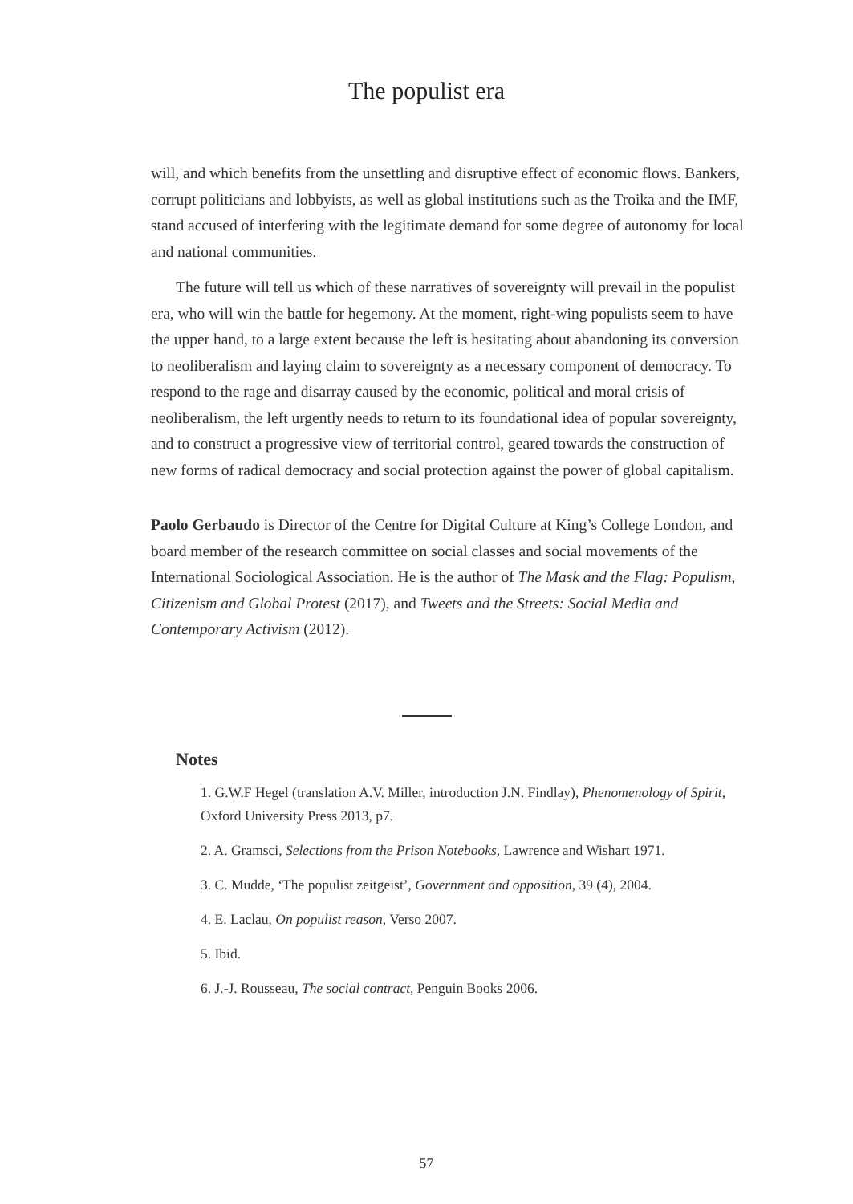The populist era
will, and which benefits from the unsettling and disruptive effect of economic flows. Bankers, corrupt politicians and lobbyists, as well as global institutions such as the Troika and the IMF, stand accused of interfering with the legitimate demand for some degree of autonomy for local and national communities.
The future will tell us which of these narratives of sovereignty will prevail in the populist era, who will win the battle for hegemony. At the moment, right-wing populists seem to have the upper hand, to a large extent because the left is hesitating about abandoning its conversion to neoliberalism and laying claim to sovereignty as a necessary component of democracy. To respond to the rage and disarray caused by the economic, political and moral crisis of neoliberalism, the left urgently needs to return to its foundational idea of popular sovereignty, and to construct a progressive view of territorial control, geared towards the construction of new forms of radical democracy and social protection against the power of global capitalism.
Paolo Gerbaudo is Director of the Centre for Digital Culture at King’s College London, and board member of the research committee on social classes and social movements of the International Sociological Association. He is the author of The Mask and the Flag: Populism, Citizenism and Global Protest (2017), and Tweets and the Streets: Social Media and Contemporary Activism (2012).
Notes
1. G.W.F Hegel (translation A.V. Miller, introduction J.N. Findlay), Phenomenology of Spirit, Oxford University Press 2013, p7.
2. A. Gramsci, Selections from the Prison Notebooks, Lawrence and Wishart 1971.
3. C. Mudde, ‘The populist zeitgeist’, Government and opposition, 39 (4), 2004.
4. E. Laclau, On populist reason, Verso 2007.
5. Ibid.
6. J.-J. Rousseau, The social contract, Penguin Books 2006.
57